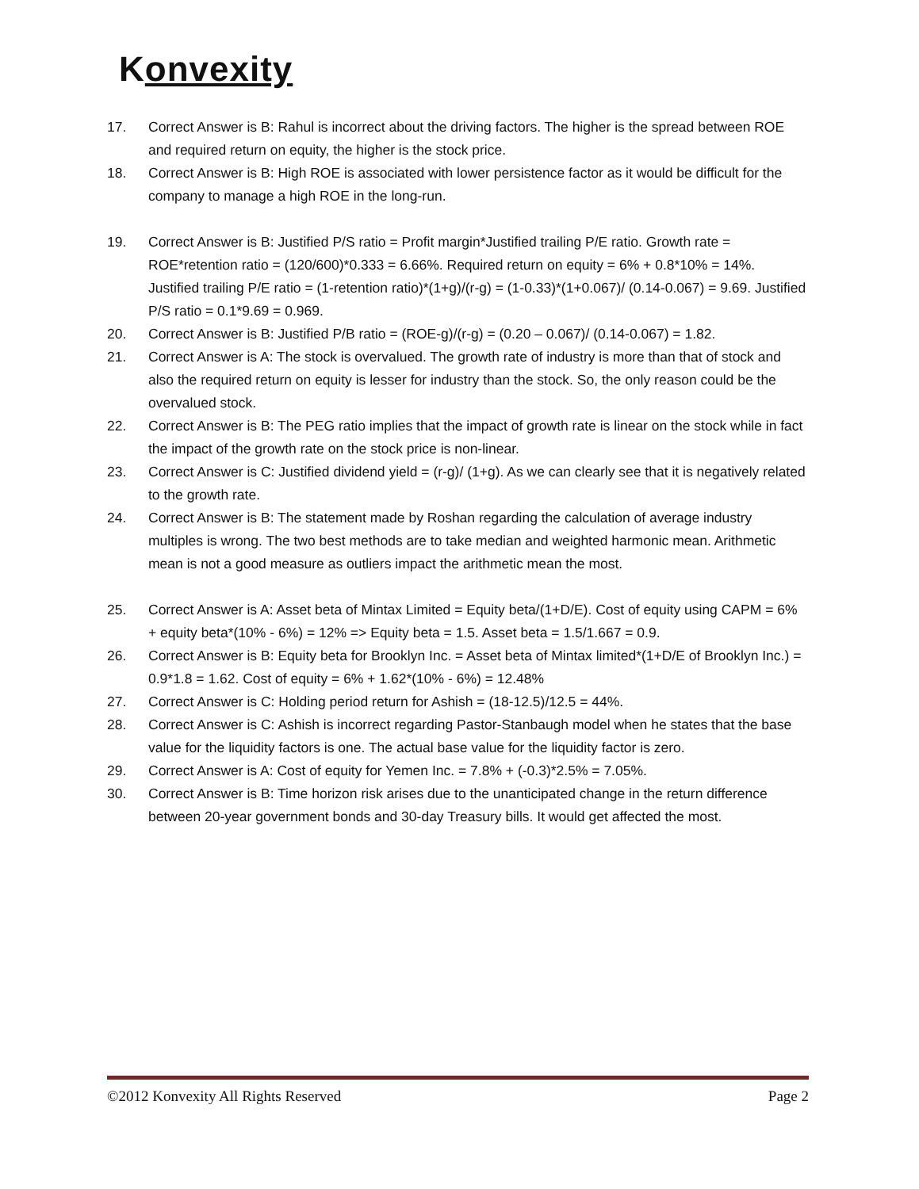Konvexity
17. Correct Answer is B: Rahul is incorrect about the driving factors. The higher is the spread between ROE and required return on equity, the higher is the stock price.
18. Correct Answer is B: High ROE is associated with lower persistence factor as it would be difficult for the company to manage a high ROE in the long-run.
19. Correct Answer is B: Justified P/S ratio = Profit margin*Justified trailing P/E ratio. Growth rate = ROE*retention ratio = (120/600)*0.333 = 6.66%. Required return on equity = 6% + 0.8*10% = 14%. Justified trailing P/E ratio = (1-retention ratio)*(1+g)/(r-g) = (1-0.33)*(1+0.067)/ (0.14-0.067) = 9.69. Justified P/S ratio = 0.1*9.69 = 0.969.
20. Correct Answer is B: Justified P/B ratio = (ROE-g)/(r-g) = (0.20 – 0.067)/ (0.14-0.067) = 1.82.
21. Correct Answer is A: The stock is overvalued. The growth rate of industry is more than that of stock and also the required return on equity is lesser for industry than the stock. So, the only reason could be the overvalued stock.
22. Correct Answer is B: The PEG ratio implies that the impact of growth rate is linear on the stock while in fact the impact of the growth rate on the stock price is non-linear.
23. Correct Answer is C: Justified dividend yield = (r-g)/ (1+g). As we can clearly see that it is negatively related to the growth rate.
24. Correct Answer is B: The statement made by Roshan regarding the calculation of average industry multiples is wrong. The two best methods are to take median and weighted harmonic mean. Arithmetic mean is not a good measure as outliers impact the arithmetic mean the most.
25. Correct Answer is A: Asset beta of Mintax Limited = Equity beta/(1+D/E). Cost of equity using CAPM = 6% + equity beta*(10% - 6%) = 12% => Equity beta = 1.5. Asset beta = 1.5/1.667 = 0.9.
26. Correct Answer is B: Equity beta for Brooklyn Inc. = Asset beta of Mintax limited*(1+D/E of Brooklyn Inc.) = 0.9*1.8 = 1.62. Cost of equity = 6% + 1.62*(10% - 6%) = 12.48%
27. Correct Answer is C: Holding period return for Ashish = (18-12.5)/12.5 = 44%.
28. Correct Answer is C: Ashish is incorrect regarding Pastor-Stanbaugh model when he states that the base value for the liquidity factors is one. The actual base value for the liquidity factor is zero.
29. Correct Answer is A: Cost of equity for Yemen Inc. = 7.8% + (-0.3)*2.5% = 7.05%.
30. Correct Answer is B: Time horizon risk arises due to the unanticipated change in the return difference between 20-year government bonds and 30-day Treasury bills. It would get affected the most.
©2012 Konvexity All Rights Reserved Page 2